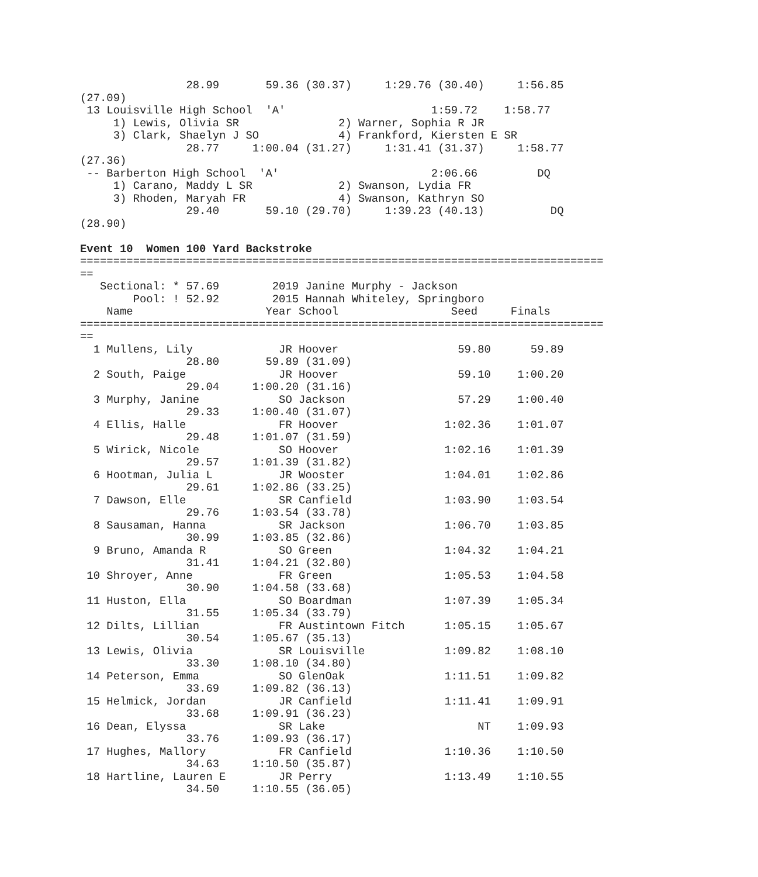28.99       59.36 (30.37)     1:29.76 (30.40)     1:56.85 
(27.09)
 13 Louisville High School  'A'                      1:59.72    1:58.77  
     1) Lewis, Olivia SR               2) Warner, Sophia R JR            
     3) Clark, Shaelyn J SO            4) Frankford, Kiersten E SR       
                28.77     1:00.04 (31.27)     1:31.41 (31.37)     1:58.77 
(27.36)
 -- Barberton High School  'A'                       2:06.66         DQ  
     1) Carano, Maddy L SR             2) Swanson, Lydia FR              
     3) Rhoden, Maryah FR              4) Swanson, Kathryn SO            
                29.40       59.10 (29.70)     1:39.23 (40.13)          DQ 
(28.90)

Event 10  Women 100 Yard Backstroke
===============================================================================
==
   Sectional: * 57.69        2019 Janine Murphy - Jackson                 
        Pool: ! 52.92        2015 Hannah Whiteley, Springboro             
    Name                    Year School                 Seed     Finals   
===============================================================================
==
  1 Mullens, Lily             JR Hoover                  59.80      59.89  
                28.80       59.89 (31.09)
  2 South, Paige              JR Hoover                  59.10    1:00.20  
                29.04     1:00.20 (31.16)
  3 Murphy, Janine            SO Jackson                 57.29    1:00.40  
                29.33     1:00.40 (31.07)
  4 Ellis, Halle              FR Hoover                1:02.36    1:01.07  
                29.48     1:01.07 (31.59)
  5 Wirick, Nicole            SO Hoover                1:02.16    1:01.39  
                29.57     1:01.39 (31.82)
  6 Hootman, Julia L          JR Wooster               1:04.01    1:02.86  
                29.61     1:02.86 (33.25)
  7 Dawson, Elle              SR Canfield              1:03.90    1:03.54  
                29.76     1:03.54 (33.78)
  8 Sausaman, Hanna           SR Jackson               1:06.70    1:03.85  
                30.99     1:03.85 (32.86)
  9 Bruno, Amanda R           SO Green                 1:04.32    1:04.21  
                31.41     1:04.21 (32.80)
 10 Shroyer, Anne             FR Green                 1:05.53    1:04.58  
                30.90     1:04.58 (33.68)
 11 Huston, Ella              SO Boardman              1:07.39    1:05.34  
                31.55     1:05.34 (33.79)
 12 Dilts, Lillian            FR Austintown Fitch      1:05.15    1:05.67  
                30.54     1:05.67 (35.13)
 13 Lewis, Olivia             SR Louisville            1:09.82    1:08.10  
                33.30     1:08.10 (34.80)
 14 Peterson, Emma            SO GlenOak               1:11.51    1:09.82  
                33.69     1:09.82 (36.13)
 15 Helmick, Jordan           JR Canfield              1:11.41    1:09.91  
                33.68     1:09.91 (36.23)
 16 Dean, Elyssa              SR Lake                       NT    1:09.93  
                33.76     1:09.93 (36.17)
 17 Hughes, Mallory           FR Canfield              1:10.36    1:10.50  
                34.63     1:10.50 (35.87)
 18 Hartline, Lauren E        JR Perry                 1:13.49    1:10.55  
                34.50     1:10.55 (36.05)